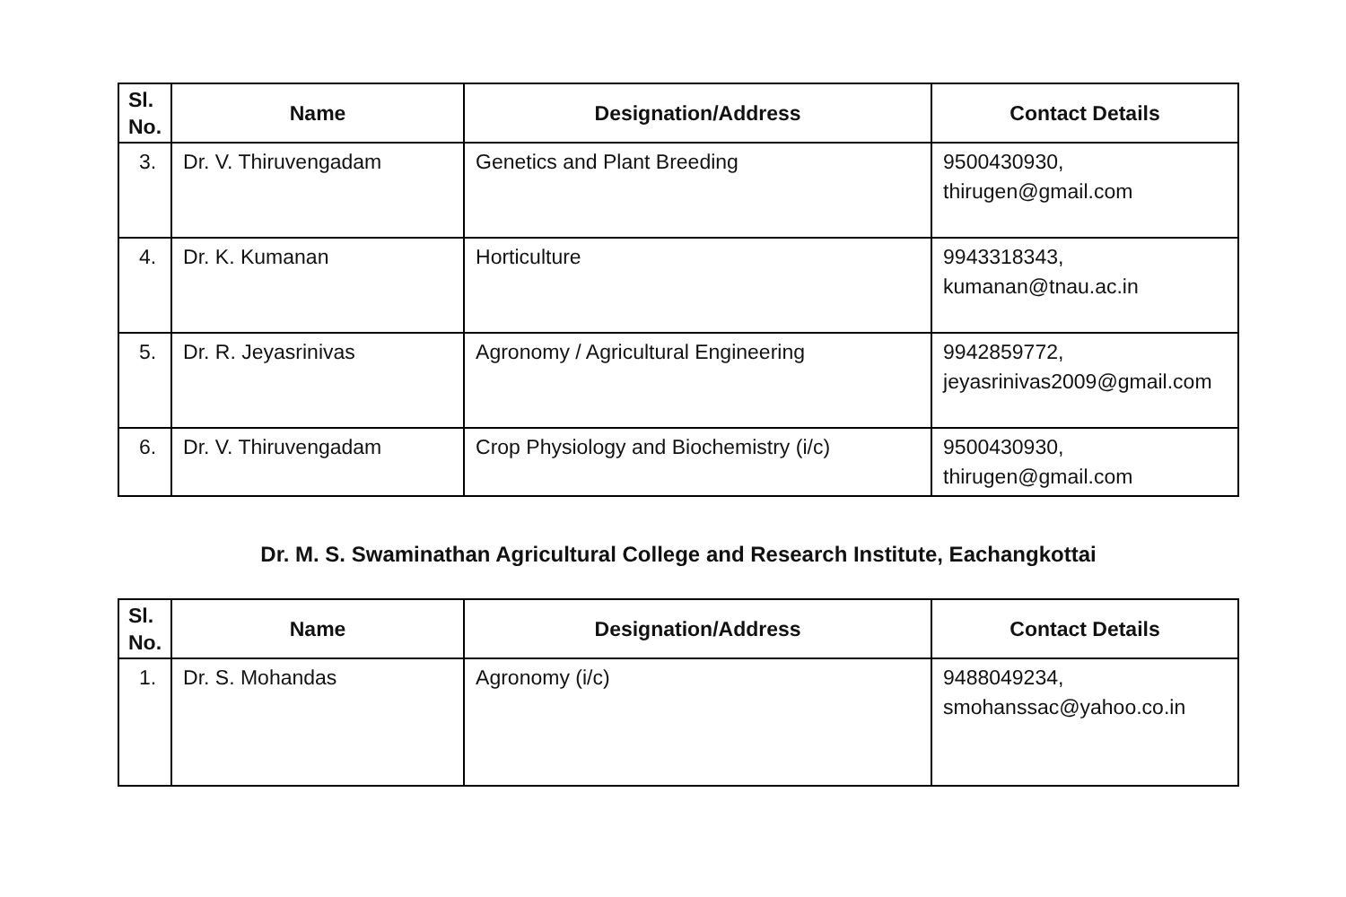| Sl. No. | Name | Designation/Address | Contact Details |
| --- | --- | --- | --- |
| 3. | Dr. V. Thiruvengadam | Genetics and Plant Breeding | 9500430930, thirugen@gmail.com |
| 4. | Dr. K. Kumanan | Horticulture | 9943318343, kumanan@tnau.ac.in |
| 5. | Dr. R. Jeyasrinivas | Agronomy / Agricultural Engineering | 9942859772, jeyasrinivas2009@gmail.com |
| 6. | Dr. V. Thiruvengadam | Crop Physiology and Biochemistry (i/c) | 9500430930, thirugen@gmail.com |
Dr. M. S. Swaminathan Agricultural College and Research Institute, Eachangkottai
| Sl. No. | Name | Designation/Address | Contact Details |
| --- | --- | --- | --- |
| 1. | Dr. S. Mohandas | Agronomy (i/c) | 9488049234, smohanssac@yahoo.co.in |